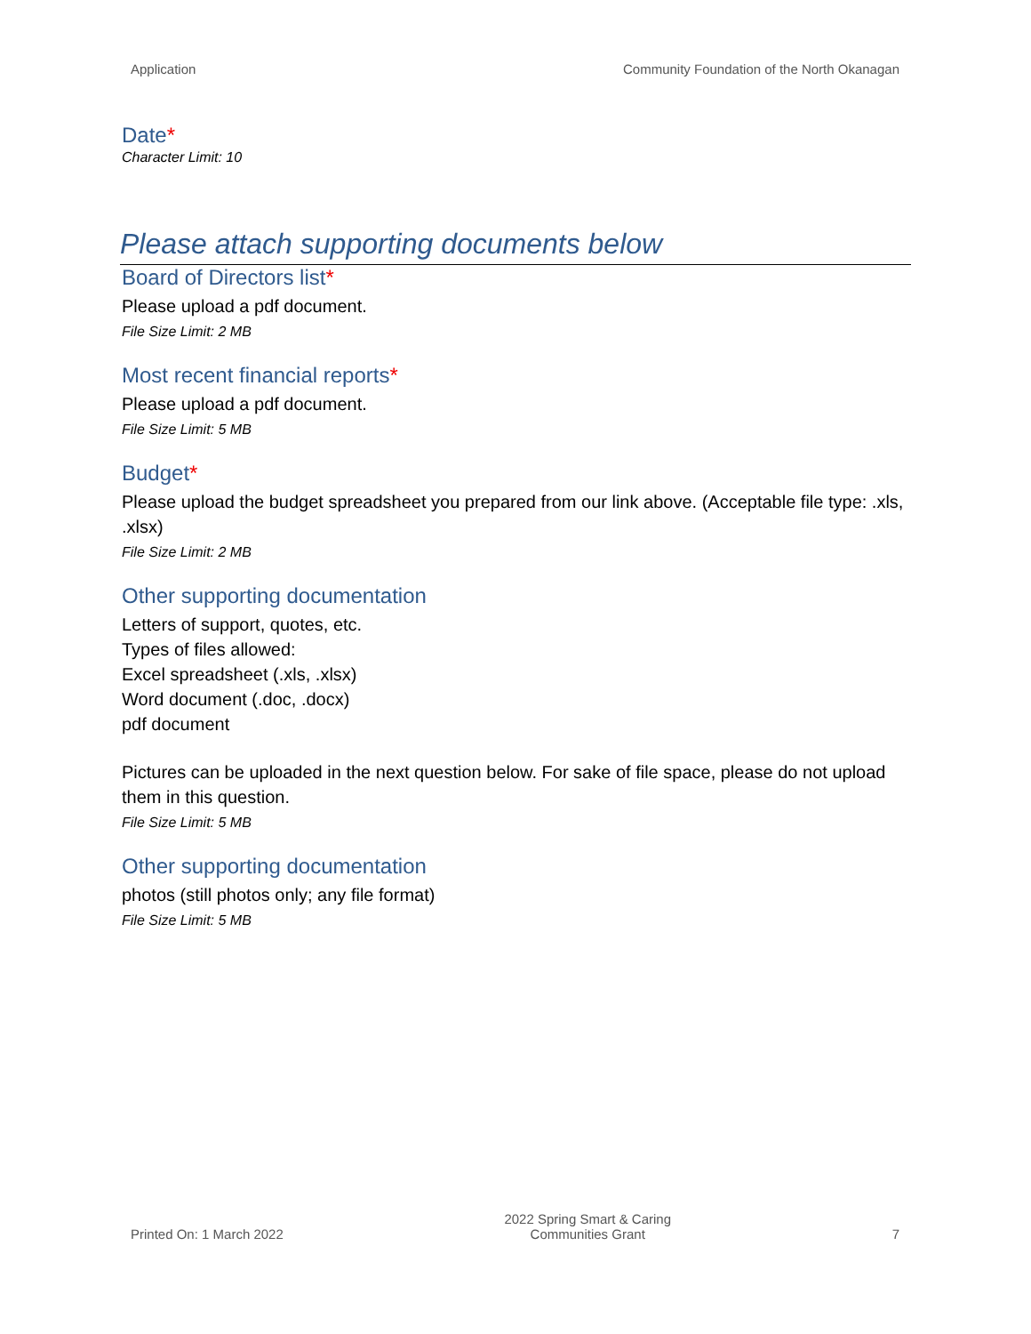Application Community Foundation of the North Okanagan
Date*
Character Limit: 10
Please attach supporting documents below
Board of Directors list*
Please upload a pdf document.
File Size Limit: 2 MB
Most recent financial reports*
Please upload a pdf document.
File Size Limit: 5 MB
Budget*
Please upload the budget spreadsheet you prepared from our link above. (Acceptable file type: .xls, .xlsx)
File Size Limit: 2 MB
Other supporting documentation
Letters of support, quotes, etc.
Types of files allowed:
Excel spreadsheet (.xls, .xlsx)
Word document (.doc, .docx)
pdf document
Pictures can be uploaded in the next question below. For sake of file space, please do not upload them in this question.
File Size Limit: 5 MB
Other supporting documentation
photos (still photos only; any file format)
File Size Limit: 5 MB
Printed On: 1 March 2022
2022 Spring Smart & Caring
Communities Grant
7